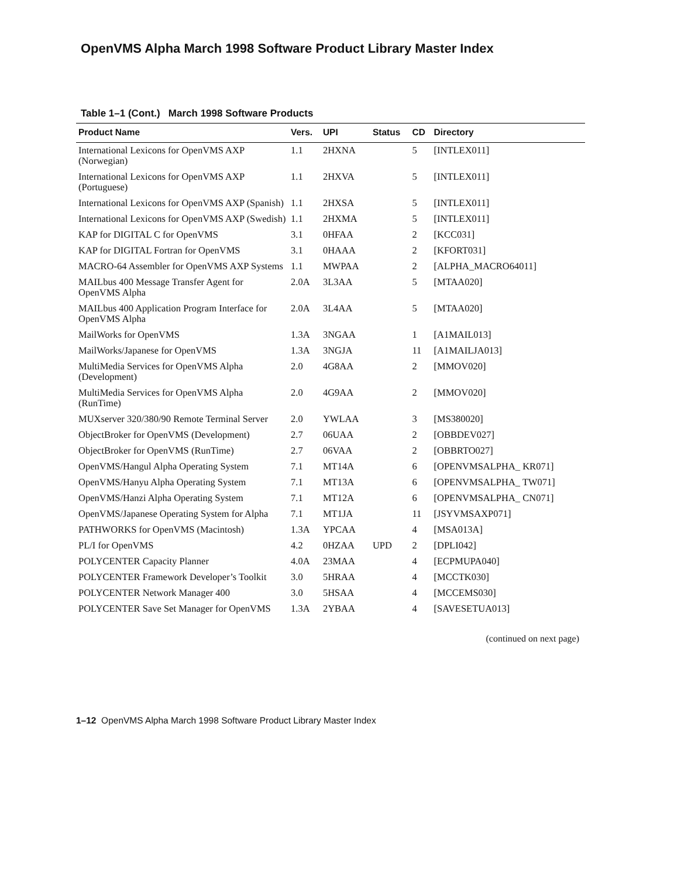OpenVMS Alpha March 1998 Software Product Library Master Index
Table 1–1 (Cont.) March 1998 Software Products
| Product Name | Vers. | UPI | Status | CD | Directory |
| --- | --- | --- | --- | --- | --- |
| International Lexicons for OpenVMS AXP (Norwegian) | 1.1 | 2HXNA | | 5 | [INTLEX011] |
| International Lexicons for OpenVMS AXP (Portuguese) | 1.1 | 2HXVA | | 5 | [INTLEX011] |
| International Lexicons for OpenVMS AXP (Spanish) | 1.1 | 2HXSA | | 5 | [INTLEX011] |
| International Lexicons for OpenVMS AXP (Swedish) | 1.1 | 2HXMA | | 5 | [INTLEX011] |
| KAP for DIGITAL C for OpenVMS | 3.1 | 0HFAA | | 2 | [KCC031] |
| KAP for DIGITAL Fortran for OpenVMS | 3.1 | 0HAAA | | 2 | [KFORT031] |
| MACRO-64 Assembler for OpenVMS AXP Systems | 1.1 | MWPAA | | 2 | [ALPHA_MACRO64011] |
| MAILbus 400 Message Transfer Agent for OpenVMS Alpha | 2.0A | 3L3AA | | 5 | [MTAA020] |
| MAILbus 400 Application Program Interface for OpenVMS Alpha | 2.0A | 3L4AA | | 5 | [MTAA020] |
| MailWorks for OpenVMS | 1.3A | 3NGAA | | 1 | [A1MAIL013] |
| MailWorks/Japanese for OpenVMS | 1.3A | 3NGJA | | 11 | [A1MAILJA013] |
| MultiMedia Services for OpenVMS Alpha (Development) | 2.0 | 4G8AA | | 2 | [MMOV020] |
| MultiMedia Services for OpenVMS Alpha (RunTime) | 2.0 | 4G9AA | | 2 | [MMOV020] |
| MUXserver 320/380/90 Remote Terminal Server | 2.0 | YWLAA | | 3 | [MS380020] |
| ObjectBroker for OpenVMS (Development) | 2.7 | 06UAA | | 2 | [OBBDEV027] |
| ObjectBroker for OpenVMS (RunTime) | 2.7 | 06VAA | | 2 | [OBBRTO027] |
| OpenVMS/Hangul Alpha Operating System | 7.1 | MT14A | | 6 | [OPENVMSALPHA_ KR071] |
| OpenVMS/Hanyu Alpha Operating System | 7.1 | MT13A | | 6 | [OPENVMSALPHA_ TW071] |
| OpenVMS/Hanzi Alpha Operating System | 7.1 | MT12A | | 6 | [OPENVMSALPHA_ CN071] |
| OpenVMS/Japanese Operating System for Alpha | 7.1 | MT1JA | | 11 | [JSYVMSAXP071] |
| PATHWORKS for OpenVMS (Macintosh) | 1.3A | YPCAA | | 4 | [MSA013A] |
| PL/I for OpenVMS | 4.2 | 0HZAA | UPD | 2 | [DPLI042] |
| POLYCENTER Capacity Planner | 4.0A | 23MAA | | 4 | [ECPMUPA040] |
| POLYCENTER Framework Developer’s Toolkit | 3.0 | 5HRAA | | 4 | [MCCTK030] |
| POLYCENTER Network Manager 400 | 3.0 | 5HSAA | | 4 | [MCCEMS030] |
| POLYCENTER Save Set Manager for OpenVMS | 1.3A | 2YBAA | | 4 | [SAVESETUA013] |
(continued on next page)
1–12 OpenVMS Alpha March 1998 Software Product Library Master Index